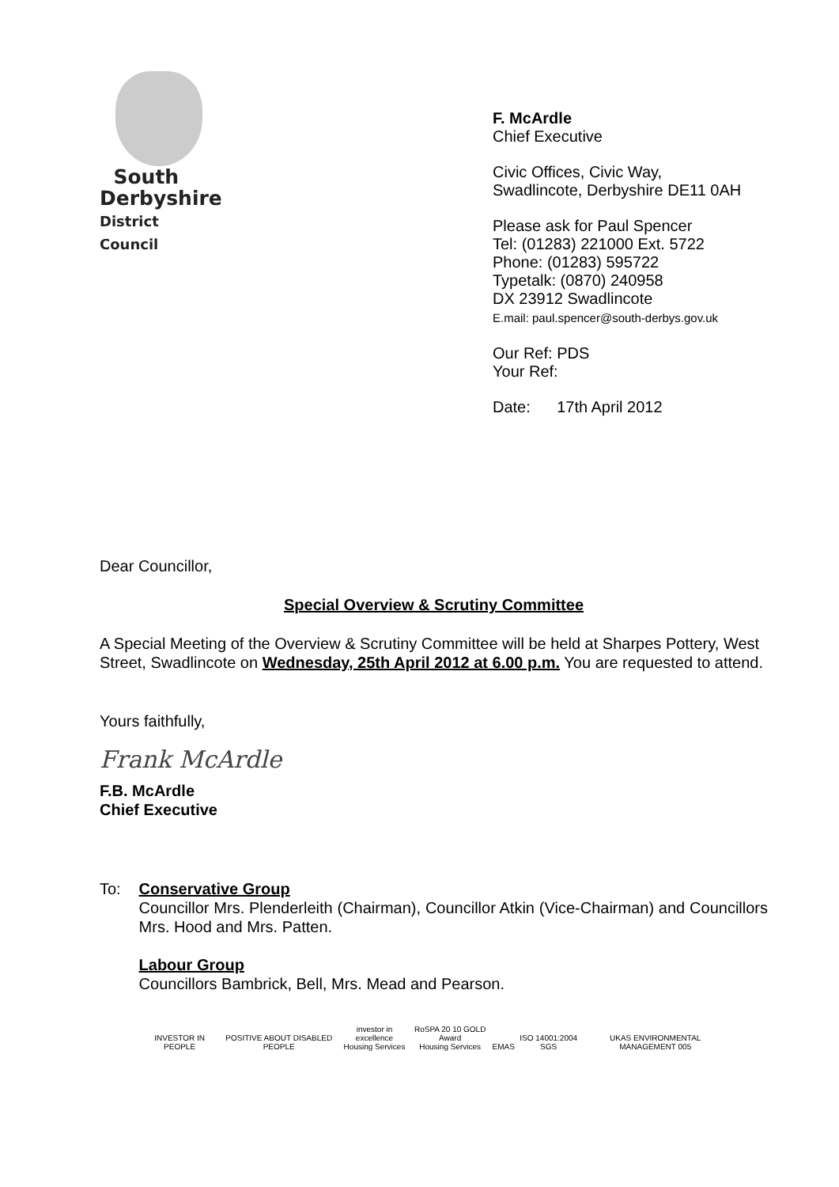South
Derbyshire
District Council
F. McArdle
Chief Executive
Civic Offices, Civic Way,
Swadlincote, Derbyshire DE11 0AH
Please ask for Paul Spencer
Tel: (01283) 221000 Ext. 5722
Phone: (01283) 595722
Typetalk: (0870) 240958
DX 23912 Swadlincote
E.mail: paul.spencer@south-derbys.gov.uk
Our Ref: PDS
Your Ref:
Date: 17th April 2012
Dear Councillor,
Special Overview & Scrutiny Committee
A Special Meeting of the Overview & Scrutiny Committee will be held at Sharpes Pottery, West Street, Swadlincote on Wednesday, 25th April 2012 at 6.00 p.m. You are requested to attend.
Yours faithfully,
Frank McArdle
F.B. McArdle
Chief Executive
To: Conservative Group
Councillor Mrs. Plenderleith (Chairman), Councillor Atkin (Vice-Chairman) and Councillors Mrs. Hood and Mrs. Patten.
Labour Group
Councillors Bambrick, Bell, Mrs. Mead and Pearson.
INVESTOR IN PEOPLE
POSITIVE ABOUT DISABLED PEOPLE
investor in excellence
Housing Services
RoSPA 20 10 GOLD Award
Housing Services
EMAS
ISO 14001:2004 SGS
UKAS ENVIRONMENTAL MANAGEMENT 005